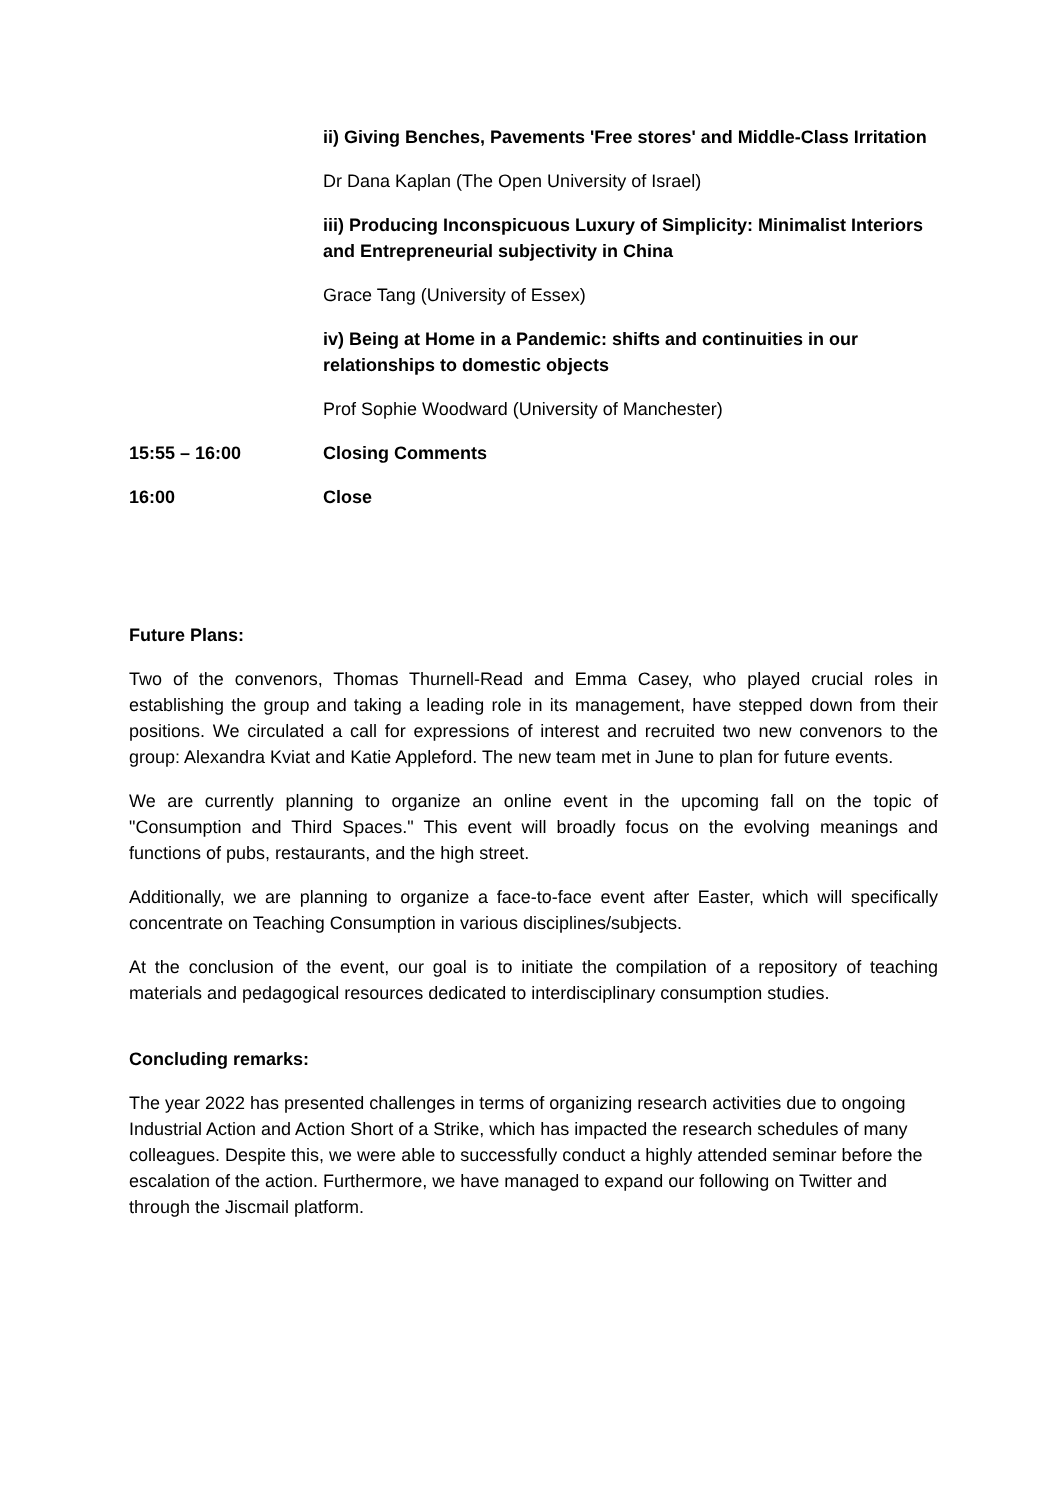ii) Giving Benches, Pavements 'Free stores' and Middle-Class Irritation
Dr Dana Kaplan (The Open University of Israel)
iii) Producing Inconspicuous Luxury of Simplicity: Minimalist Interiors and Entrepreneurial subjectivity in China
Grace Tang (University of Essex)
iv) Being at Home in a Pandemic: shifts and continuities in our relationships to domestic objects
Prof Sophie Woodward (University of Manchester)
15:55 – 16:00 Closing Comments
16:00 Close
Future Plans:
Two of the convenors, Thomas Thurnell-Read and Emma Casey, who played crucial roles in establishing the group and taking a leading role in its management, have stepped down from their positions. We circulated a call for expressions of interest and recruited two new convenors to the group: Alexandra Kviat and Katie Appleford. The new team met in June to plan for future events.
We are currently planning to organize an online event in the upcoming fall on the topic of "Consumption and Third Spaces." This event will broadly focus on the evolving meanings and functions of pubs, restaurants, and the high street.
Additionally, we are planning to organize a face-to-face event after Easter, which will specifically concentrate on Teaching Consumption in various disciplines/subjects.
At the conclusion of the event, our goal is to initiate the compilation of a repository of teaching materials and pedagogical resources dedicated to interdisciplinary consumption studies.
Concluding remarks:
The year 2022 has presented challenges in terms of organizing research activities due to ongoing Industrial Action and Action Short of a Strike, which has impacted the research schedules of many colleagues. Despite this, we were able to successfully conduct a highly attended seminar before the escalation of the action. Furthermore, we have managed to expand our following on Twitter and through the Jiscmail platform.